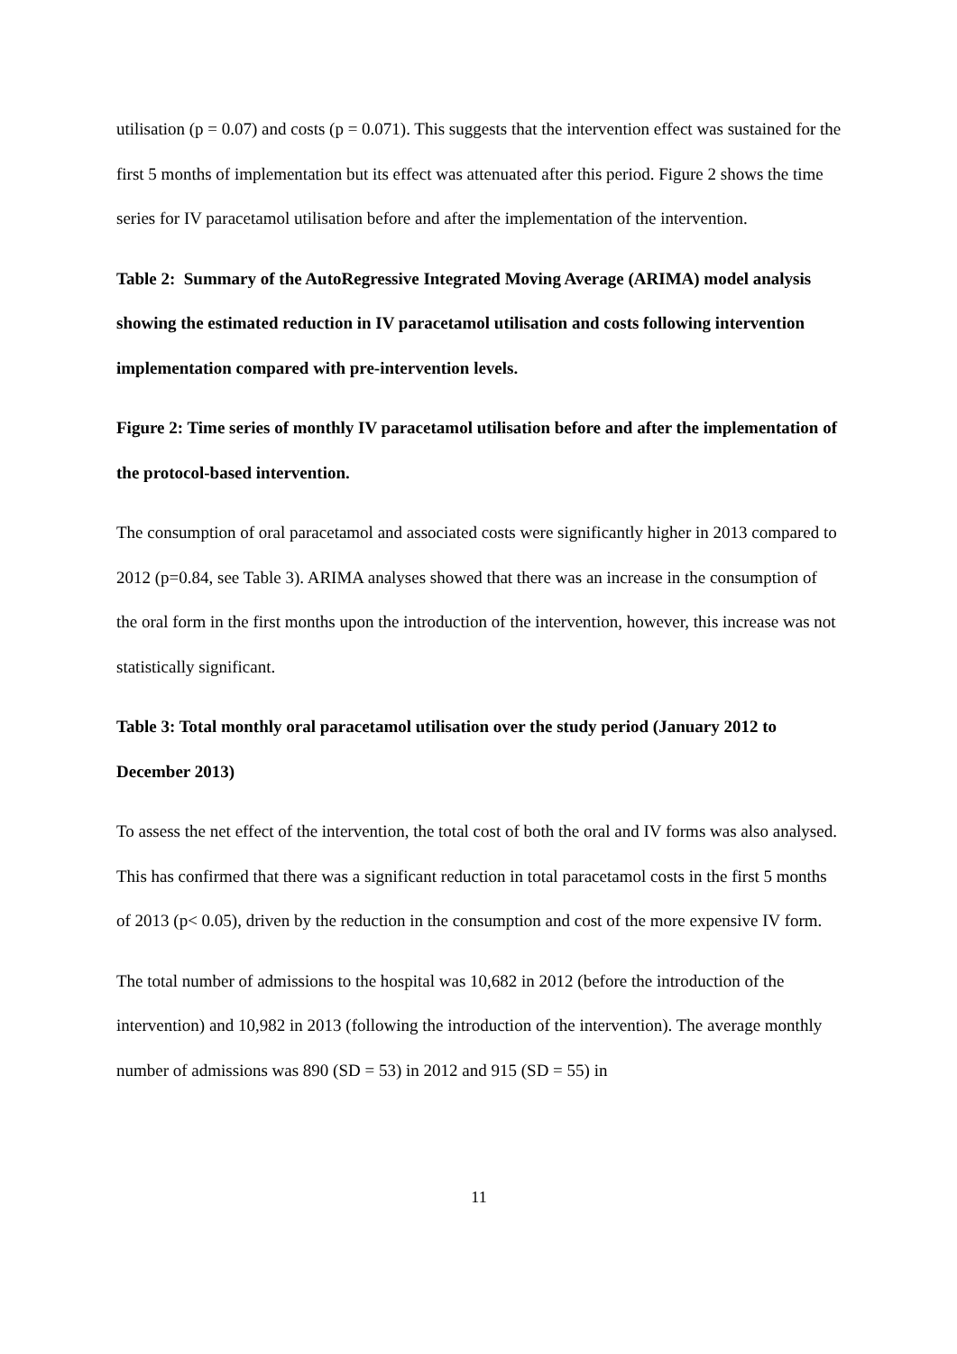utilisation (p = 0.07) and costs (p = 0.071). This suggests that the intervention effect was sustained for the first 5 months of implementation but its effect was attenuated after this period. Figure 2 shows the time series for IV paracetamol utilisation before and after the implementation of the intervention.
Table 2: Summary of the AutoRegressive Integrated Moving Average (ARIMA) model analysis showing the estimated reduction in IV paracetamol utilisation and costs following intervention implementation compared with pre-intervention levels.
Figure 2: Time series of monthly IV paracetamol utilisation before and after the implementation of the protocol-based intervention.
The consumption of oral paracetamol and associated costs were significantly higher in 2013 compared to 2012 (p=0.84, see Table 3). ARIMA analyses showed that there was an increase in the consumption of the oral form in the first months upon the introduction of the intervention, however, this increase was not statistically significant.
Table 3: Total monthly oral paracetamol utilisation over the study period (January 2012 to December 2013)
To assess the net effect of the intervention, the total cost of both the oral and IV forms was also analysed. This has confirmed that there was a significant reduction in total paracetamol costs in the first 5 months of 2013 (p< 0.05), driven by the reduction in the consumption and cost of the more expensive IV form.
The total number of admissions to the hospital was 10,682 in 2012 (before the introduction of the intervention) and 10,982 in 2013 (following the introduction of the intervention). The average monthly number of admissions was 890 (SD = 53) in 2012 and 915 (SD = 55) in
11